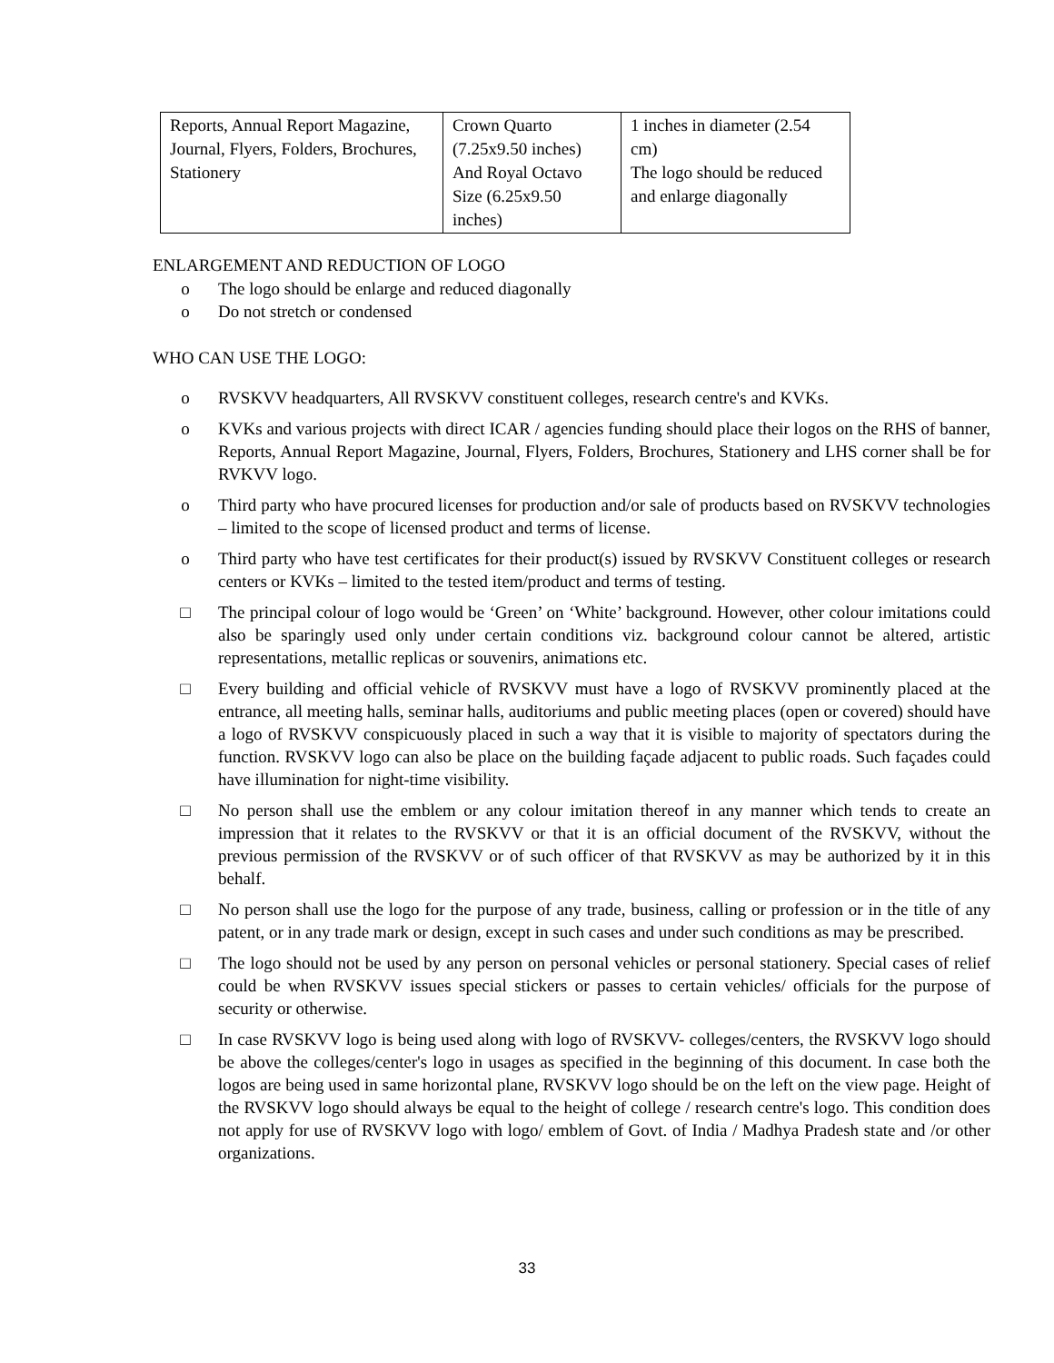| Reports, Annual Report Magazine, Journal, Flyers, Folders, Brochures, Stationery | Crown Quarto (7.25x9.50 inches) And Royal Octavo Size (6.25x9.50 inches) | 1 inches in diameter (2.54 cm) The logo should be reduced and enlarge diagonally |
ENLARGEMENT AND REDUCTION OF LOGO
o The logo should be enlarge and reduced diagonally
o Do not stretch or condensed
WHO CAN USE THE LOGO:
o RVSKVV headquarters, All RVSKVV constituent colleges, research centre's and KVKs.
o KVKs and various projects with direct ICAR / agencies funding should place their logos on the RHS of banner, Reports, Annual Report Magazine, Journal, Flyers, Folders, Brochures, Stationery and LHS corner shall be for RVKVV logo.
o Third party who have procured licenses for production and/or sale of products based on RVSKVV technologies – limited to the scope of licensed product and terms of license.
o Third party who have test certificates for their product(s) issued by RVSKVV Constituent colleges or research centers or KVKs – limited to the tested item/product and terms of testing.
□ The principal colour of logo would be ‘Green’ on ‘White’ background. However, other colour imitations could also be sparingly used only under certain conditions viz. background colour cannot be altered, artistic representations, metallic replicas or souvenirs, animations etc.
□ Every building and official vehicle of RVSKVV must have a logo of RVSKVV prominently placed at the entrance, all meeting halls, seminar halls, auditoriums and public meeting places (open or covered) should have a logo of RVSKVV conspicuously placed in such a way that it is visible to majority of spectators during the function. RVSKVV logo can also be place on the building façade adjacent to public roads. Such façades could have illumination for night-time visibility.
□ No person shall use the emblem or any colour imitation thereof in any manner which tends to create an impression that it relates to the RVSKVV or that it is an official document of the RVSKVV, without the previous permission of the RVSKVV or of such officer of that RVSKVV as may be authorized by it in this behalf.
□ No person shall use the logo for the purpose of any trade, business, calling or profession or in the title of any patent, or in any trade mark or design, except in such cases and under such conditions as may be prescribed.
□ The logo should not be used by any person on personal vehicles or personal stationery. Special cases of relief could be when RVSKVV issues special stickers or passes to certain vehicles/ officials for the purpose of security or otherwise.
□ In case RVSKVV logo is being used along with logo of RVSKVV- colleges/centers, the RVSKVV logo should be above the colleges/center's logo in usages as specified in the beginning of this document. In case both the logos are being used in same horizontal plane, RVSKVV logo should be on the left on the view page. Height of the RVSKVV logo should always be equal to the height of college / research centre's logo. This condition does not apply for use of RVSKVV logo with logo/ emblem of Govt. of India / Madhya Pradesh state and /or other organizations.
33